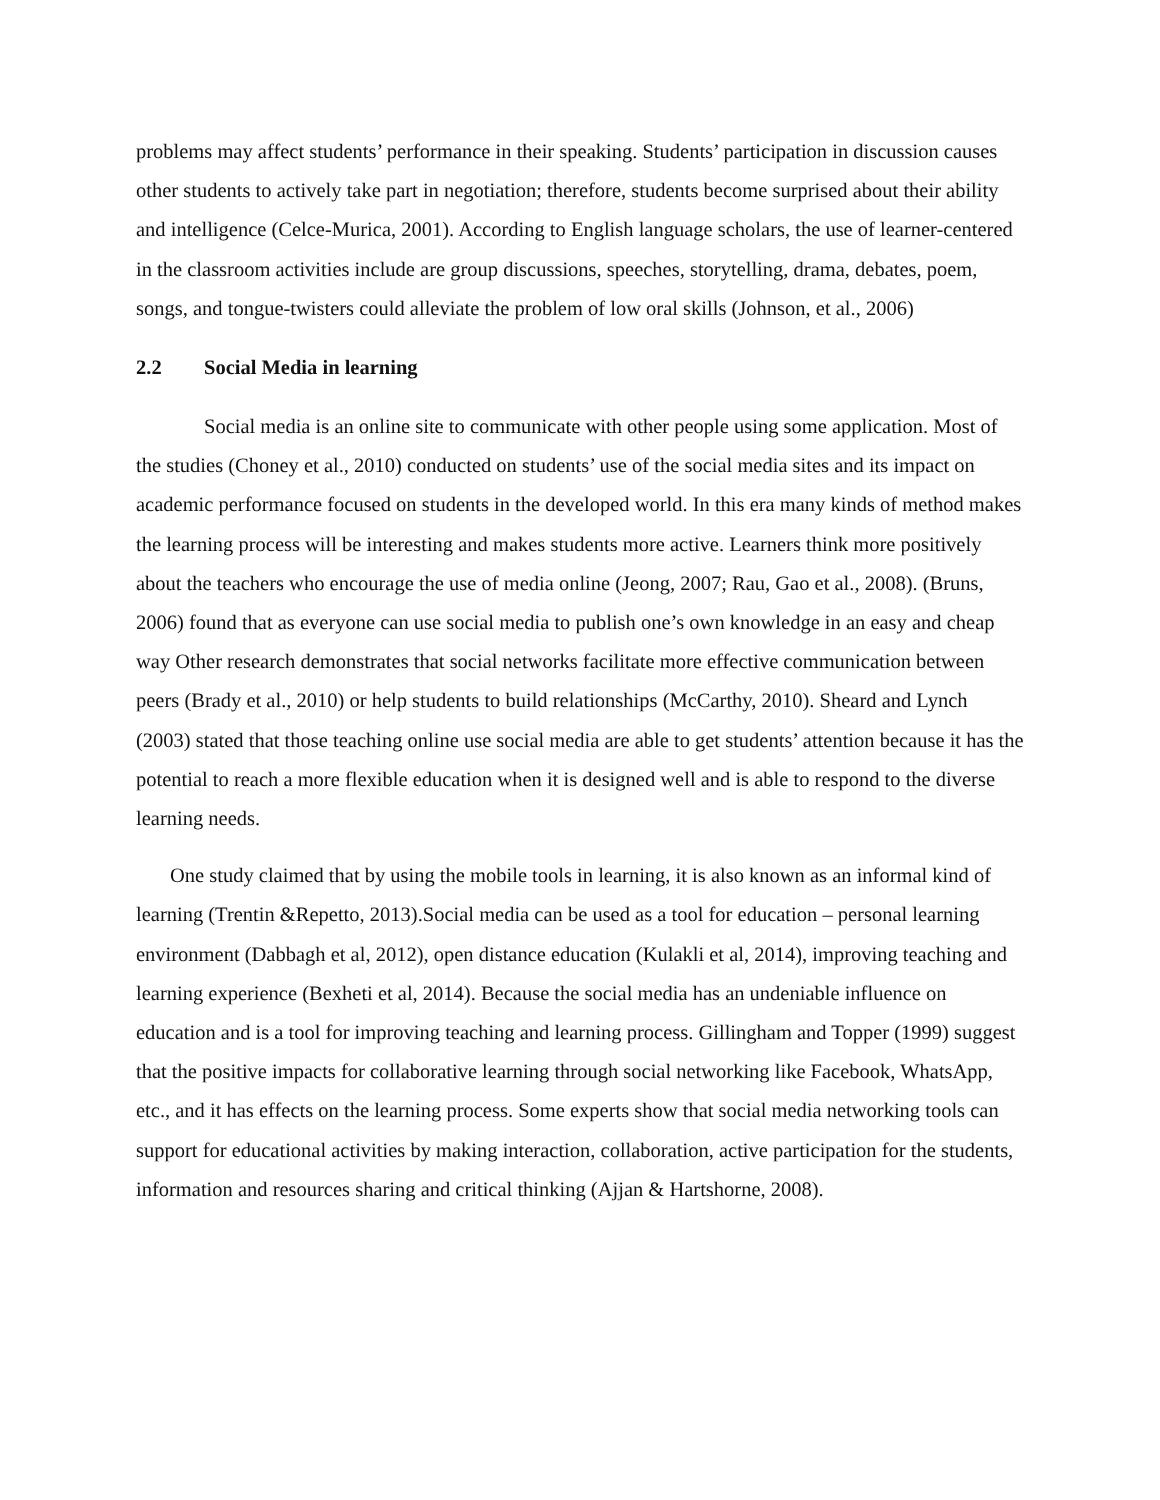problems may affect students’ performance in their speaking. Students’ participation in discussion causes other students to actively take part in negotiation; therefore, students become surprised about their ability and intelligence (Celce-Murica, 2001). According to English language scholars, the use of learner-centered in the classroom activities include are group discussions, speeches, storytelling, drama, debates, poem, songs, and tongue-twisters could alleviate the problem of low oral skills (Johnson, et al., 2006)
2.2 Social Media in learning
Social media is an online site to communicate with other people using some application. Most of the studies (Choney et al., 2010) conducted on students’ use of the social media sites and its impact on academic performance focused on students in the developed world. In this era many kinds of method makes the learning process will be interesting and makes students more active. Learners think more positively about the teachers who encourage the use of media online (Jeong, 2007; Rau, Gao et al., 2008). (Bruns, 2006) found that as everyone can use social media to publish one’s own knowledge in an easy and cheap way Other research demonstrates that social networks facilitate more effective communication between peers (Brady et al., 2010) or help students to build relationships (McCarthy, 2010). Sheard and Lynch (2003) stated that those teaching online use social media are able to get students’ attention because it has the potential to reach a more flexible education when it is designed well and is able to respond to the diverse learning needs.
One study claimed that by using the mobile tools in learning, it is also known as an informal kind of learning (Trentin &Repetto, 2013).Social media can be used as a tool for education – personal learning environment (Dabbagh et al, 2012), open distance education (Kulakli et al, 2014), improving teaching and learning experience (Bexheti et al, 2014). Because the social media has an undeniable influence on education and is a tool for improving teaching and learning process. Gillingham and Topper (1999) suggest that the positive impacts for collaborative learning through social networking like Facebook, WhatsApp, etc., and it has effects on the learning process. Some experts show that social media networking tools can support for educational activities by making interaction, collaboration, active participation for the students, information and resources sharing and critical thinking (Ajjan & Hartshorne, 2008).